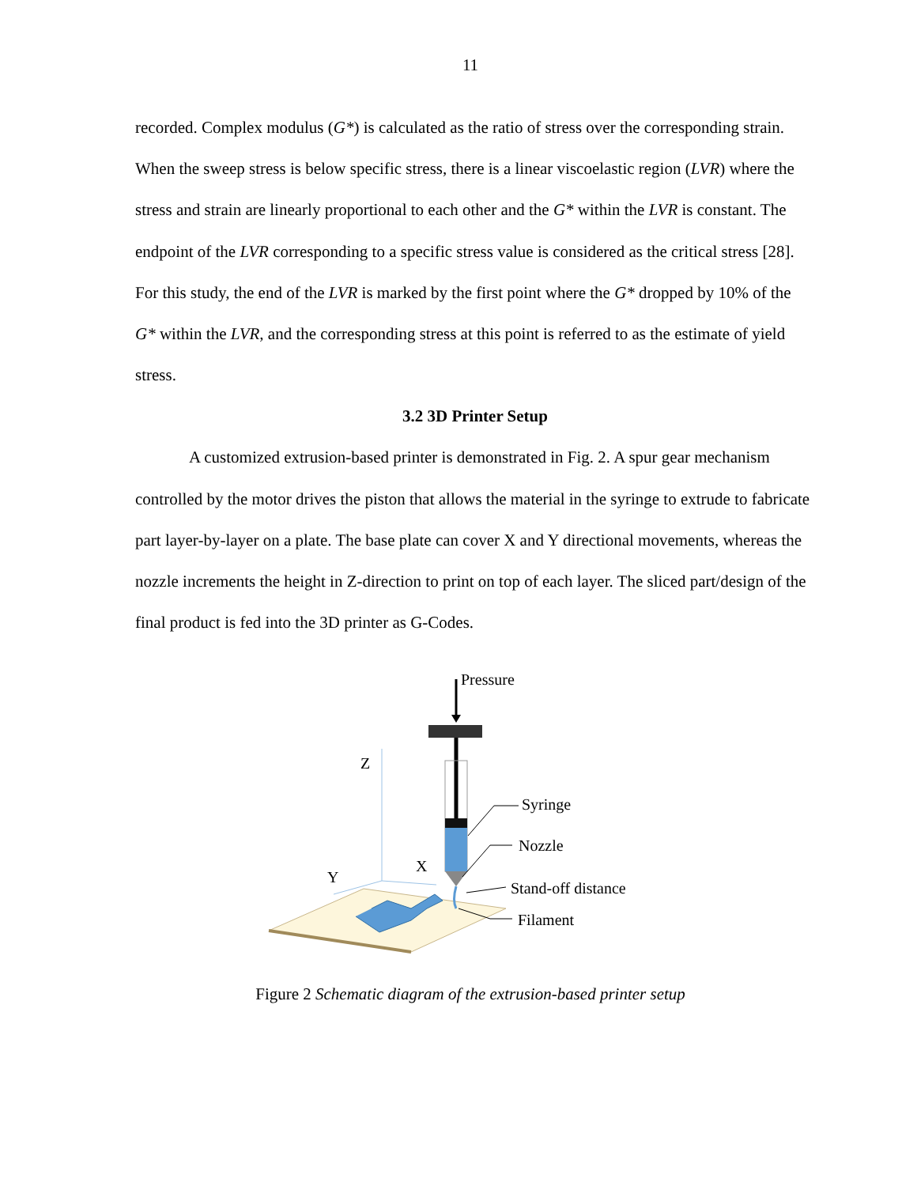11
recorded. Complex modulus (G*) is calculated as the ratio of stress over the corresponding strain. When the sweep stress is below specific stress, there is a linear viscoelastic region (LVR) where the stress and strain are linearly proportional to each other and the G* within the LVR is constant. The endpoint of the LVR corresponding to a specific stress value is considered as the critical stress [28]. For this study, the end of the LVR is marked by the first point where the G* dropped by 10% of the G* within the LVR, and the corresponding stress at this point is referred to as the estimate of yield stress.
3.2 3D Printer Setup
A customized extrusion-based printer is demonstrated in Fig. 2. A spur gear mechanism controlled by the motor drives the piston that allows the material in the syringe to extrude to fabricate part layer-by-layer on a plate. The base plate can cover X and Y directional movements, whereas the nozzle increments the height in Z-direction to print on top of each layer. The sliced part/design of the final product is fed into the 3D printer as G-Codes.
Pressure
Z
X
Y
Syringe
Nozzle
Stand-off distance
Filament
Figure 2 Schematic diagram of the extrusion-based printer setup